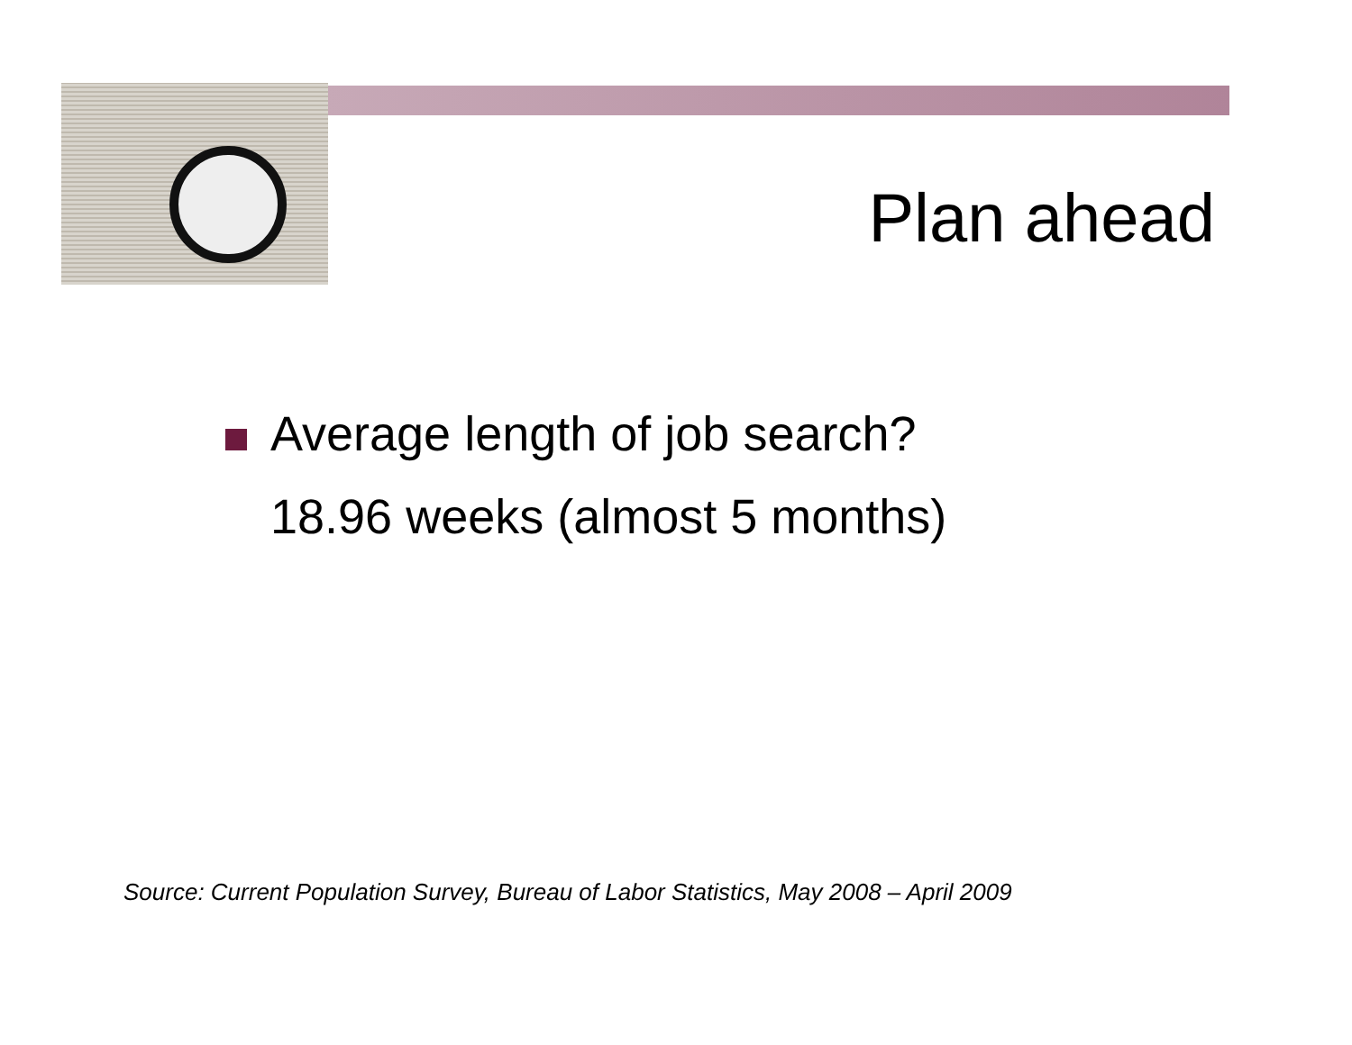Plan ahead
Average length of job search?
18.96 weeks (almost 5 months)
Source: Current Population Survey, Bureau of Labor Statistics, May 2008 – April 2009